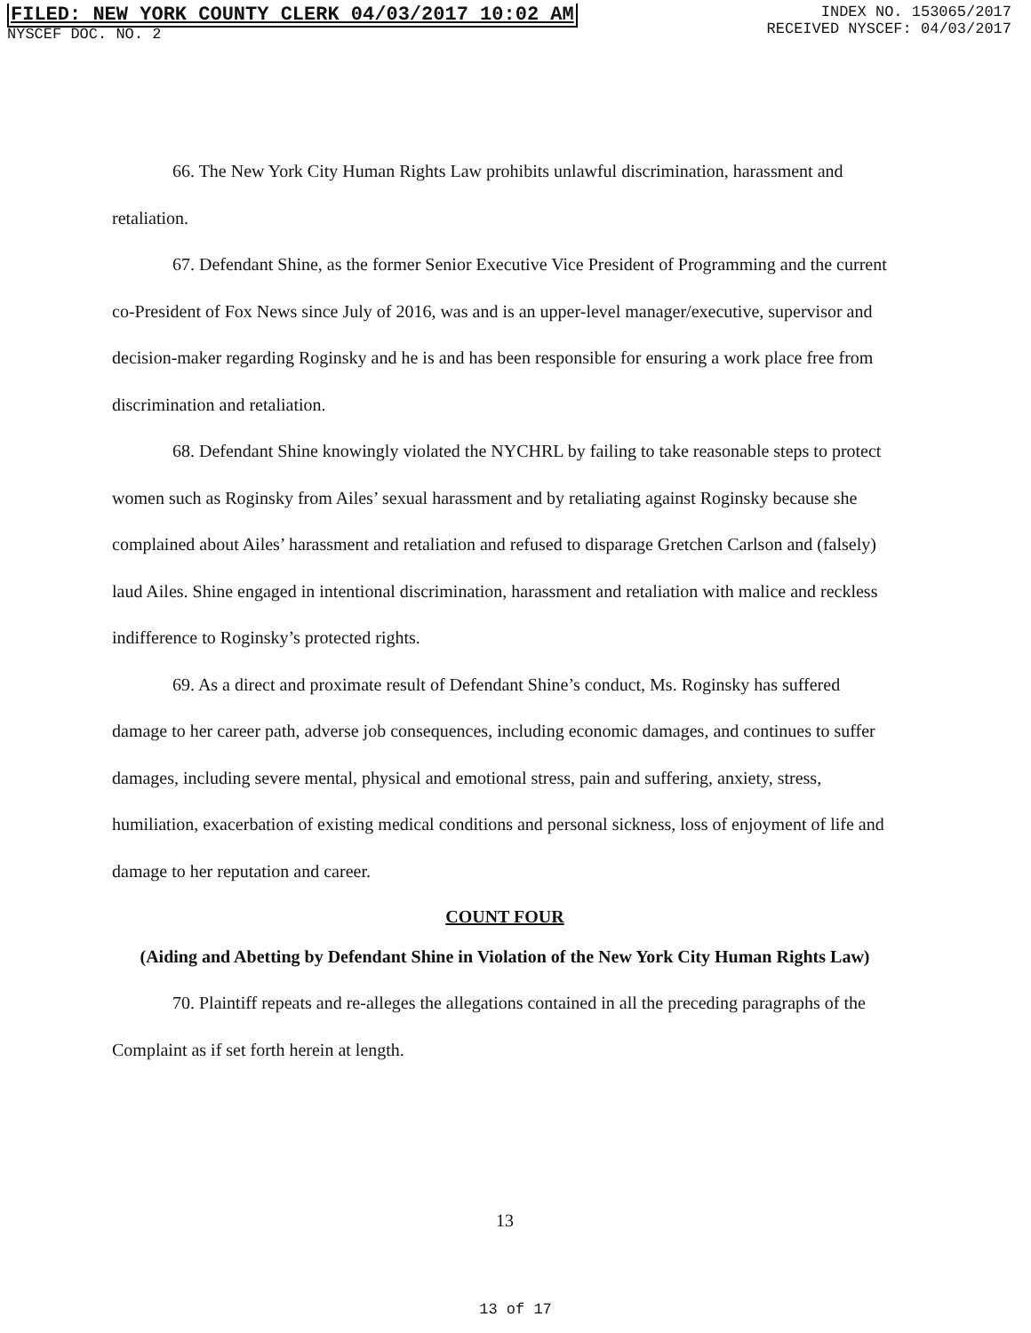FILED: NEW YORK COUNTY CLERK 04/03/2017 10:02 AM
NYSCEF DOC. NO. 2
INDEX NO. 153065/2017
RECEIVED NYSCEF: 04/03/2017
66. The New York City Human Rights Law prohibits unlawful discrimination, harassment and retaliation.
67. Defendant Shine, as the former Senior Executive Vice President of Programming and the current co-President of Fox News since July of 2016, was and is an upper-level manager/executive, supervisor and decision-maker regarding Roginsky and he is and has been responsible for ensuring a work place free from discrimination and retaliation.
68. Defendant Shine knowingly violated the NYCHRL by failing to take reasonable steps to protect women such as Roginsky from Ailes’ sexual harassment and by retaliating against Roginsky because she complained about Ailes’ harassment and retaliation and refused to disparage Gretchen Carlson and (falsely) laud Ailes. Shine engaged in intentional discrimination, harassment and retaliation with malice and reckless indifference to Roginsky’s protected rights.
69. As a direct and proximate result of Defendant Shine’s conduct, Ms. Roginsky has suffered damage to her career path, adverse job consequences, including economic damages, and continues to suffer damages, including severe mental, physical and emotional stress, pain and suffering, anxiety, stress, humiliation, exacerbation of existing medical conditions and personal sickness, loss of enjoyment of life and damage to her reputation and career.
COUNT FOUR
(Aiding and Abetting by Defendant Shine in Violation of the New York City Human Rights Law)
70. Plaintiff repeats and re-alleges the allegations contained in all the preceding paragraphs of the Complaint as if set forth herein at length.
13
13 of 17